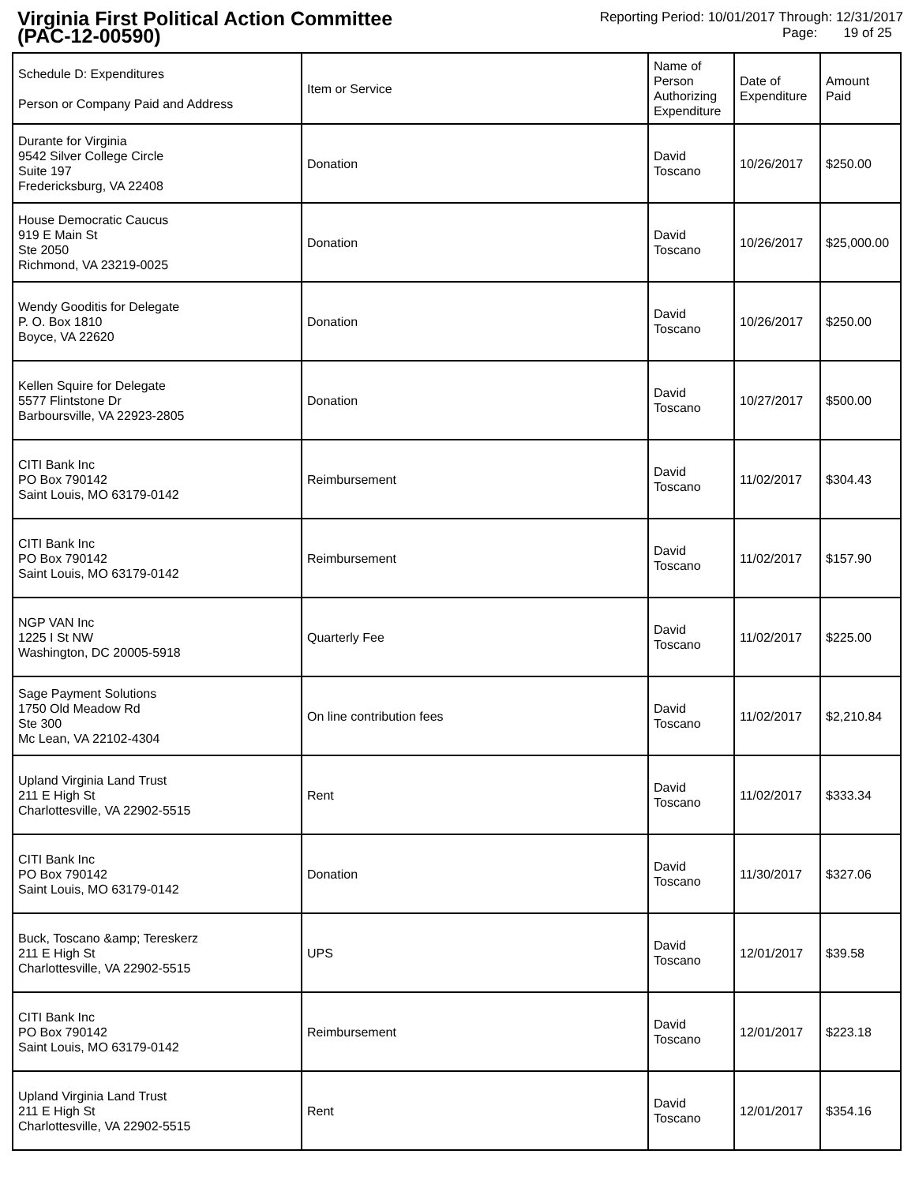Virginia First Political Action Committee
(PAC-12-00590)
Reporting Period: 10/01/2017 Through: 12/31/2017
Page: 19 of 25
| Schedule D: Expenditures Person or Company Paid and Address | Item or Service | Name of Person Authorizing Expenditure | Date of Expenditure | Amount Paid |
| --- | --- | --- | --- | --- |
| Durante for Virginia 9542 Silver College Circle Suite 197 Fredericksburg, VA 22408 | Donation | David Toscano | 10/26/2017 | $250.00 |
| House Democratic Caucus 919 E Main St Ste 2050 Richmond, VA 23219-0025 | Donation | David Toscano | 10/26/2017 | $25,000.00 |
| Wendy Gooditis for Delegate P. O. Box 1810 Boyce, VA 22620 | Donation | David Toscano | 10/26/2017 | $250.00 |
| Kellen Squire for Delegate 5577 Flintstone Dr Barboursville, VA 22923-2805 | Donation | David Toscano | 10/27/2017 | $500.00 |
| CITI Bank Inc PO Box 790142 Saint Louis, MO 63179-0142 | Reimbursement | David Toscano | 11/02/2017 | $304.43 |
| CITI Bank Inc PO Box 790142 Saint Louis, MO 63179-0142 | Reimbursement | David Toscano | 11/02/2017 | $157.90 |
| NGP VAN Inc 1225 I St NW Washington, DC 20005-5918 | Quarterly Fee | David Toscano | 11/02/2017 | $225.00 |
| Sage Payment Solutions 1750 Old Meadow Rd Ste 300 Mc Lean, VA 22102-4304 | On line contribution fees | David Toscano | 11/02/2017 | $2,210.84 |
| Upland Virginia Land Trust 211 E High St Charlottesville, VA 22902-5515 | Rent | David Toscano | 11/02/2017 | $333.34 |
| CITI Bank Inc PO Box 790142 Saint Louis, MO 63179-0142 | Donation | David Toscano | 11/30/2017 | $327.06 |
| Buck, Toscano &amp; Tereskerz 211 E High St Charlottesville, VA 22902-5515 | UPS | David Toscano | 12/01/2017 | $39.58 |
| CITI Bank Inc PO Box 790142 Saint Louis, MO 63179-0142 | Reimbursement | David Toscano | 12/01/2017 | $223.18 |
| Upland Virginia Land Trust 211 E High St Charlottesville, VA 22902-5515 | Rent | David Toscano | 12/01/2017 | $354.16 |